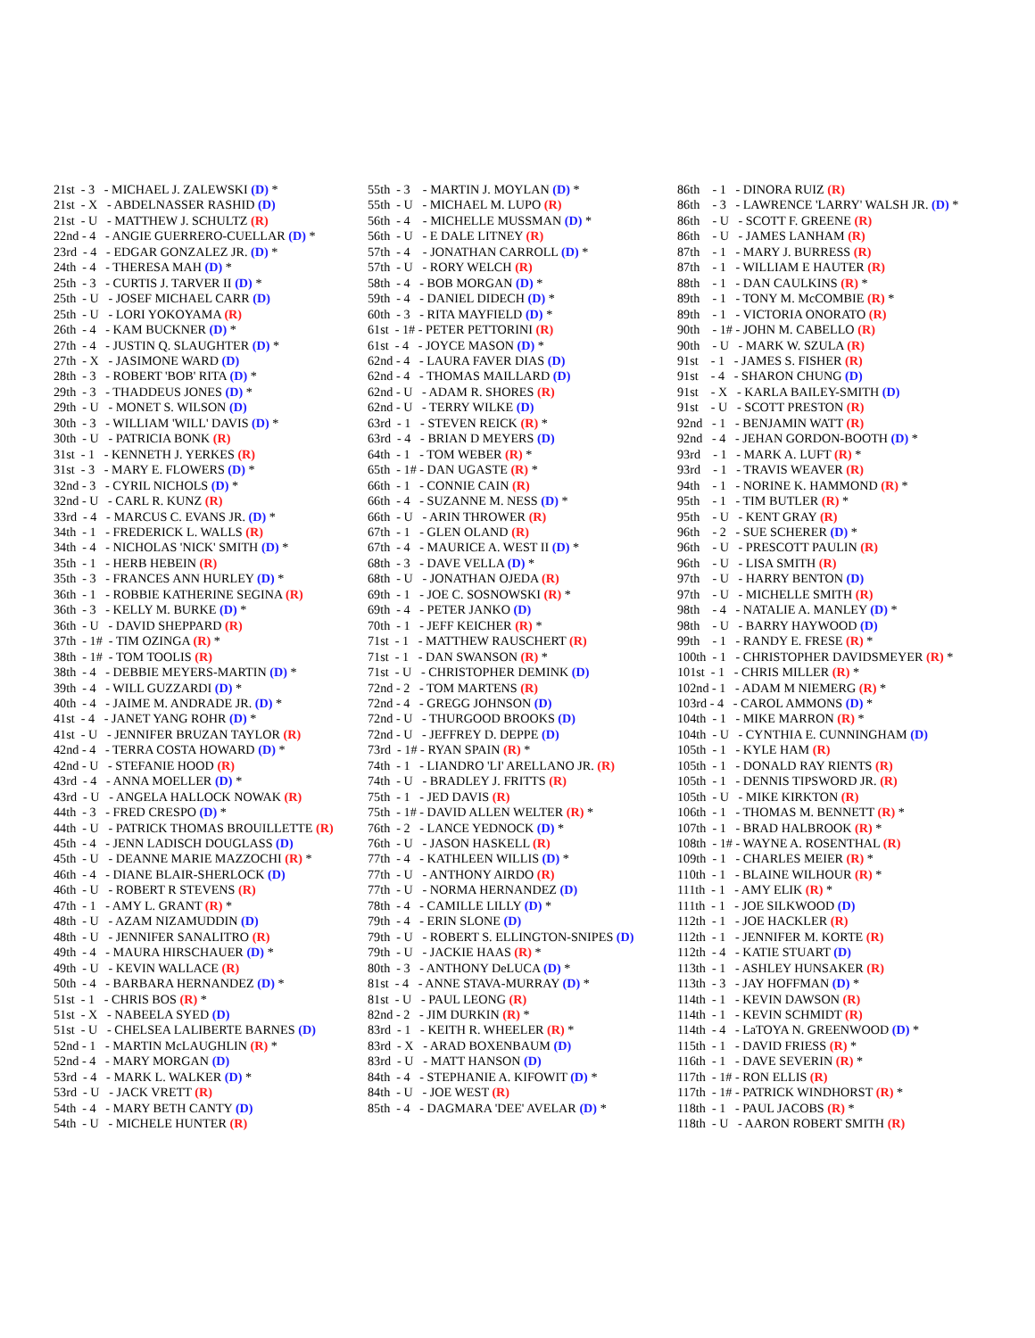21st - 3 - MICHAEL J. ZALEWSKI (D) * 21st - X - ABDELNASSER RASHID (D) 21st - U - MATTHEW J. SCHULTZ (R) 22nd - 4 - ANGIE GUERRERO-CUELLAR (D) * 23rd - 4 - EDGAR GONZALEZ JR. (D) * 24th - 4 - THERESA MAH (D) * 25th - 3 - CURTIS J. TARVER II (D) * 25th - U - JOSEF MICHAEL CARR (D) 25th - U - LORI YOKOYAMA (R) 26th - 4 - KAM BUCKNER (D) * 27th - 4 - JUSTIN Q. SLAUGHTER (D) * 27th - X - JASIMONE WARD (D) 28th - 3 - ROBERT 'BOB' RITA (D) * 29th - 3 - THADDEUS JONES (D) * 29th - U - MONET S. WILSON (D) 30th - 3 - WILLIAM 'WILL' DAVIS (D) * 30th - U - PATRICIA BONK (R) 31st - 1 - KENNETH J. YERKES (R) 31st - 3 - MARY E. FLOWERS (D) * 32nd - 3 - CYRIL NICHOLS (D) * 32nd - U - CARL R. KUNZ (R) 33rd - 4 - MARCUS C. EVANS JR. (D) * 34th - 1 - FREDERICK L. WALLS (R) 34th - 4 - NICHOLAS 'NICK' SMITH (D) * 35th - 1 - HERB HEBEIN (R) 35th - 3 - FRANCES ANN HURLEY (D) * 36th - 1 - ROBBIE KATHERINE SEGINA (R) 36th - 3 - KELLY M. BURKE (D) * 36th - U - DAVID SHEPPARD (R) 37th - 1# - TIM OZINGA (R) * 38th - 1# - TOM TOOLIS (R) 38th - 4 - DEBBIE MEYERS-MARTIN (D) * 39th - 4 - WILL GUZZARDI (D) * 40th - 4 - JAIME M. ANDRADE JR. (D) * 41st - 4 - JANET YANG ROHR (D) * 41st - U - JENNIFER BRUZAN TAYLOR (R) 42nd - 4 - TERRA COSTA HOWARD (D) * 42nd - U - STEFANIE HOOD (R) 43rd - 4 - ANNA MOELLER (D) * 43rd - U - ANGELA HALLOCK NOWAK (R) 44th - 3 - FRED CRESPO (D) * 44th - U - PATRICK THOMAS BROUILLETTE (R) 45th - 4 - JENN LADISCH DOUGLASS (D) 45th - U - DEANNE MARIE MAZZOCHI (R) * 46th - 4 - DIANE BLAIR-SHERLOCK (D) 46th - U - ROBERT R STEVENS (R) 47th - 1 - AMY L. GRANT (R) * 48th - U - AZAM NIZAMUDDIN (D) 48th - U - JENNIFER SANALITRO (R) 49th - 4 - MAURA HIRSCHAUER (D) * 49th - U - KEVIN WALLACE (R) 50th - 4 - BARBARA HERNANDEZ (D) * 51st - 1 - CHRIS BOS (R) * 51st - X - NABEELA SYED (D) 51st - U - CHELSEA LALIBERTE BARNES (D) 52nd - 1 - MARTIN McLAUGHLIN (R) * 52nd - 4 - MARY MORGAN (D) 53rd - 4 - MARK L. WALKER (D) * 53rd - U - JACK VRETT (R) 54th - 4 - MARY BETH CANTY (D) 54th - U - MICHELE HUNTER (R)
55th - 3 - MARTIN J. MOYLAN (D) * 55th - U - MICHAEL M. LUPO (R) 56th - 4 - MICHELLE MUSSMAN (D) * 56th - U - E DALE LITNEY (R) 57th - 4 - JONATHAN CARROLL (D) * 57th - U - RORY WELCH (R) 58th - 4 - BOB MORGAN (D) * 59th - 4 - DANIEL DIDECH (D) * 60th - 3 - RITA MAYFIELD (D) * 61st - 1# - PETER PETTORINI (R) 61st - 4 - JOYCE MASON (D) * 62nd - 4 - LAURA FAVER DIAS (D) 62nd - 4 - THOMAS MAILLARD (D) 62nd - U - ADAM R. SHORES (R) 62nd - U - TERRY WILKE (D) 63rd - 1 - STEVEN REICK (R) * 63rd - 4 - BRIAN D MEYERS (D) 64th - 1 - TOM WEBER (R) * 65th - 1# - DAN UGASTE (R) * 66th - 1 - CONNIE CAIN (R) 66th - 4 - SUZANNE M. NESS (D) * 66th - U - ARIN THROWER (R) 67th - 1 - GLEN OLAND (R) 67th - 4 - MAURICE A. WEST II (D) * 68th - 3 - DAVE VELLA (D) * 68th - U - JONATHAN OJEDA (R) 69th - 1 - JOE C. SOSNOWSKI (R) * 69th - 4 - PETER JANKO (D) 70th - 1 - JEFF KEICHER (R) * 71st - 1 - MATTHEW RAUSCHERT (R) 71st - 1 - DAN SWANSON (R) * 71st - U - CHRISTOPHER DEMINK (D) 72nd - 2 - TOM MARTENS (R) 72nd - 4 - GREGG JOHNSON (D) 72nd - U - THURGOOD BROOKS (D) 72nd - U - JEFFREY D. DEPPE (D) 73rd - 1# - RYAN SPAIN (R) * 74th - 1 - LIANDRO 'LI' ARELLANO JR. (R) 74th - U - BRADLEY J. FRITTS (R) 75th - 1 - JED DAVIS (R) 75th - 1# - DAVID ALLEN WELTER (R) * 76th - 2 - LANCE YEDNOCK (D) * 76th - U - JASON HASKELL (R) 77th - 4 - KATHLEEN WILLIS (D) * 77th - U - ANTHONY AIRDO (R) 77th - U - NORMA HERNANDEZ (D) 78th - 4 - CAMILLE LILLY (D) * 79th - 4 - ERIN SLONE (D) 79th - U - ROBERT S. ELLINGTON-SNIPES (D) 79th - U - JACKIE HAAS (R) * 80th - 3 - ANTHONY DeLUCA (D) * 81st - 4 - ANNE STAVA-MURRAY (D) * 81st - U - PAUL LEONG (R) 82nd - 2 - JIM DURKIN (R) * 83rd - 1 - KEITH R. WHEELER (R) * 83rd - X - ARAD BOXENBAUM (D) 83rd - U - MATT HANSON (D) 84th - 4 - STEPHANIE A. KIFOWIT (D) * 84th - U - JOE WEST (R) 85th - 4 - DAGMARA 'DEE' AVELAR (D) *
86th - 1 - DINORA RUIZ (R) 86th - 3 - LAWRENCE 'LARRY' WALSH JR. (D) * 86th - U - SCOTT F. GREENE (R) 86th - U - JAMES LANHAM (R) 87th - 1 - MARY J. BURRESS (R) 87th - 1 - WILLIAM E HAUTER (R) 88th - 1 - DAN CAULKINS (R) * 89th - 1 - TONY M. McCOMBIE (R) * 89th - 1 - VICTORIA ONORATO (R) 90th - 1# - JOHN M. CABELLO (R) 90th - U - MARK W. SZULA (R) 91st - 1 - JAMES S. FISHER (R) 91st - 4 - SHARON CHUNG (D) 91st - X - KARLA BAILEY-SMITH (D) 91st - U - SCOTT PRESTON (R) 92nd - 1 - BENJAMIN WATT (R) 92nd - 4 - JEHAN GORDON-BOOTH (D) * 93rd - 1 - MARK A. LUFT (R) * 93rd - 1 - TRAVIS WEAVER (R) 94th - 1 - NORINE K. HAMMOND (R) * 95th - 1 - TIM BUTLER (R) * 95th - U - KENT GRAY (R) 96th - 2 - SUE SCHERER (D) * 96th - U - PRESCOTT PAULIN (R) 96th - U - LISA SMITH (R) 97th - U - HARRY BENTON (D) 97th - U - MICHELLE SMITH (R) 98th - 4 - NATALIE A. MANLEY (D) * 98th - U - BARRY HAYWOOD (D) 99th - 1 - RANDY E. FRESE (R) * 100th - 1 - CHRISTOPHER DAVIDSMEYER (R) * 101st - 1 - CHRIS MILLER (R) * 102nd - 1 - ADAM M NIEMERG (R) * 103rd - 4 - CAROL AMMONS (D) * 104th - 1 - MIKE MARRON (R) * 104th - U - CYNTHIA E. CUNNINGHAM (D) 105th - 1 - KYLE HAM (R) 105th - 1 - DONALD RAY RIENTS (R) 105th - 1 - DENNIS TIPSWORD JR. (R) 105th - U - MIKE KIRKTON (R) 106th - 1 - THOMAS M. BENNETT (R) * 107th - 1 - BRAD HALBROOK (R) * 108th - 1# - WAYNE A. ROSENTHAL (R) 109th - 1 - CHARLES MEIER (R) * 110th - 1 - BLAINE WILHOUR (R) * 111th - 1 - AMY ELIK (R) * 111th - 1 - JOE SILKWOOD (D) 112th - 1 - JOE HACKLER (R) 112th - 1 - JENNIFER M. KORTE (R) 112th - 4 - KATIE STUART (D) 113th - 1 - ASHLEY HUNSAKER (R) 113th - 3 - JAY HOFFMAN (D) * 114th - 1 - KEVIN DAWSON (R) 114th - 1 - KEVIN SCHMIDT (R) 114th - 4 - LaTOYA N. GREENWOOD (D) * 115th - 1 - DAVID FRIESS (R) * 116th - 1 - DAVE SEVERIN (R) * 117th - 1# - RON ELLIS (R) 117th - 1# - PATRICK WINDHORST (R) * 118th - 1 - PAUL JACOBS (R) * 118th - U - AARON ROBERT SMITH (R)